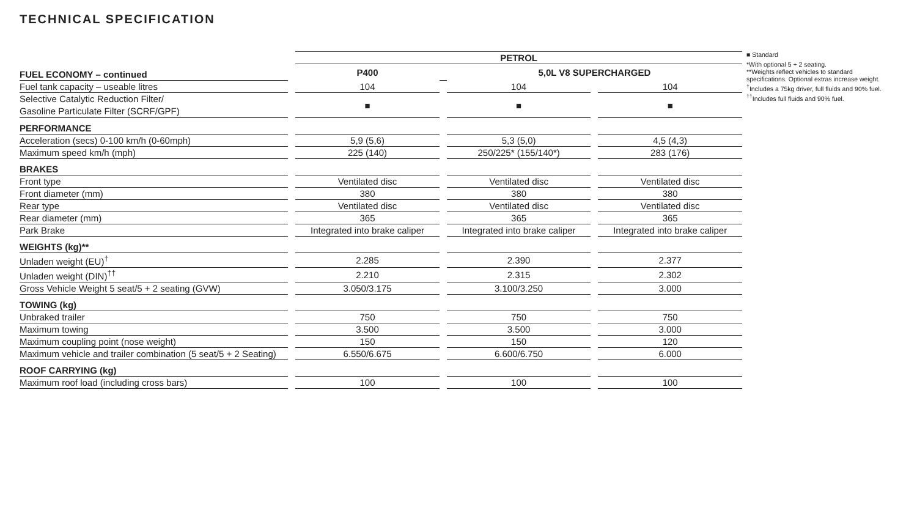TECHNICAL SPECIFICATION
| | | PETROL | | | | |
| FUEL ECONOMY – continued | | P400 | | 5,0L V8 SUPERCHARGED | | |
| Fuel tank capacity – useable litres | | 104 | | 104 | | 104 |
| Selective Catalytic Reduction Filter/ Gasoline Particulate Filter (SCRF/GPF) | | ■ | | ■ | | ■ |
| PERFORMANCE | | | | | | |
| Acceleration (secs) 0-100 km/h (0-60mph) | | 5,9 (5,6) | | 5,3 (5,0) | | 4,5 (4,3) |
| Maximum speed km/h (mph) | | 225 (140) | | 250/225* (155/140*) | | 283 (176) |
| BRAKES | | | | | | |
| Front type | | Ventilated disc | | Ventilated disc | | Ventilated disc |
| Front diameter (mm) | | 380 | | 380 | | 380 |
| Rear type | | Ventilated disc | | Ventilated disc | | Ventilated disc |
| Rear diameter (mm) | | 365 | | 365 | | 365 |
| Park Brake | | Integrated into brake caliper | | Integrated into brake caliper | | Integrated into brake caliper |
| WEIGHTS (kg)** | | | | | | |
| Unladen weight (EU)<sup>†</sup> | | 2.285 | | 2.390 | | 2.377 |
| Unladen weight (DIN)<sup>††</sup> | | 2.210 | | 2.315 | | 2.302 |
| Gross Vehicle Weight 5 seat/5 + 2 seating (GVW) | | 3.050/3.175 | | 3.100/3.250 | | 3.000 |
| TOWING (kg) | | | | | | |
| Unbraked trailer | | 750 | | 750 | | 750 |
| Maximum towing | | 3.500 | | 3.500 | | 3.000 |
| Maximum coupling point (nose weight) | | 150 | | 150 | | 120 |
| Maximum vehicle and trailer combination (5 seat/5 + 2 Seating) | | 6.550/6.675 | | 6.600/6.750 | | 6.000 |
| ROOF CARRYING (kg) | | | | | | |
| Maximum roof load (including cross bars) | | 100 | | 100 | | 100 |
■ Standard
*With optional 5 + 2 seating.
**Weights reflect vehicles to standard specifications. Optional extras increase weight.
<sup>†</sup> Includes a 75kg driver, full fluids and 90% fuel.
<sup>††</sup> Includes full fluids and 90% fuel.